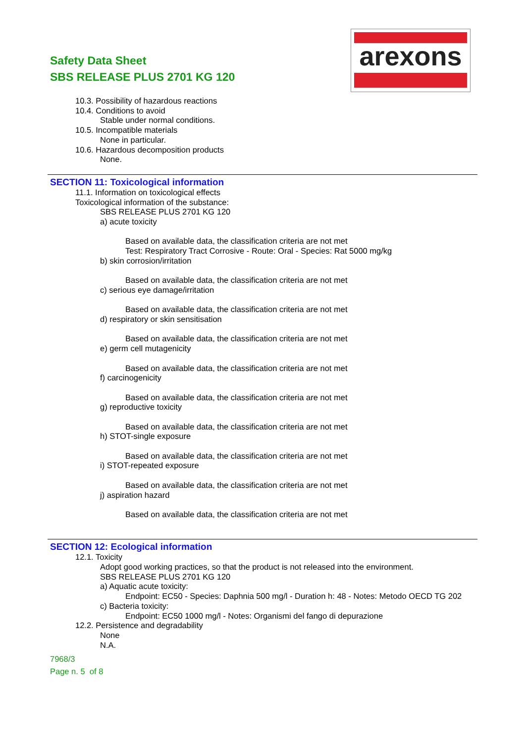Safety Data Sheet
SBS RELEASE PLUS 2701 KG 120
arexons
10.3. Possibility of hazardous reactions
10.4. Conditions to avoid
Stable under normal conditions.
10.5. Incompatible materials
None in particular.
10.6. Hazardous decomposition products
None.
SECTION 11: Toxicological information
11.1. Information on toxicological effects
Toxicological information of the substance:
SBS RELEASE PLUS 2701 KG 120
a) acute toxicity
Based on available data, the classification criteria are not met
Test: Respiratory Tract Corrosive - Route: Oral - Species: Rat 5000 mg/kg
b) skin corrosion/irritation
Based on available data, the classification criteria are not met
c) serious eye damage/irritation
Based on available data, the classification criteria are not met
d) respiratory or skin sensitisation
Based on available data, the classification criteria are not met
e) germ cell mutagenicity
Based on available data, the classification criteria are not met
f) carcinogenicity
Based on available data, the classification criteria are not met
g) reproductive toxicity
Based on available data, the classification criteria are not met
h) STOT-single exposure
Based on available data, the classification criteria are not met
i) STOT-repeated exposure
Based on available data, the classification criteria are not met
j) aspiration hazard
Based on available data, the classification criteria are not met
SECTION 12: Ecological information
12.1. Toxicity
Adopt good working practices, so that the product is not released into the environment.
SBS RELEASE PLUS 2701 KG 120
a) Aquatic acute toxicity:
Endpoint: EC50 - Species: Daphnia 500 mg/l - Duration h: 48 - Notes: Metodo OECD TG 202
c) Bacteria toxicity:
Endpoint: EC50 1000 mg/l - Notes: Organismi del fango di depurazione
12.2. Persistence and degradability
None
N.A.
7968/3
Page n. 5 of 8